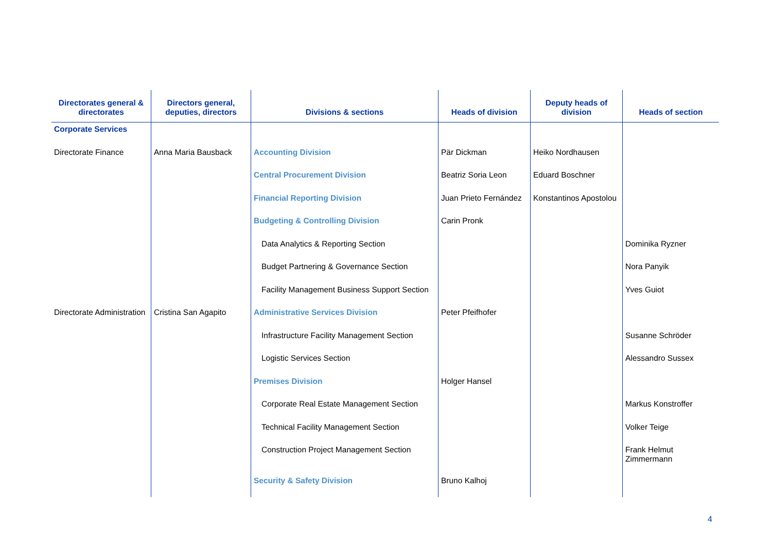| Directorates general & directorates | Directors general, deputies, directors | Divisions & sections | Heads of division | Deputy heads of division | Heads of section |
| --- | --- | --- | --- | --- | --- |
| Corporate Services | | | | | |
| Directorate Finance | Anna Maria Bausback | Accounting Division | Pär Dickman | Heiko Nordhausen | |
| | | Central Procurement Division | Beatriz Soria Leon | Eduard Boschner | |
| | | Financial Reporting Division | Juan Prieto Fernández | Konstantinos Apostolou | |
| | | Budgeting & Controlling Division | Carin Pronk | | |
| | | Data Analytics & Reporting Section | | | Dominika Ryzner |
| | | Budget Partnering & Governance Section | | | Nora Panyik |
| | | Facility Management Business Support Section | | | Yves Guiot |
| Directorate Administration | Cristina San Agapito | Administrative Services Division | Peter Pfeifhofer | | |
| | | Infrastructure Facility Management Section | | | Susanne Schröder |
| | | Logistic Services Section | | | Alessandro Sussex |
| | | Premises Division | Holger Hansel | | |
| | | Corporate Real Estate Management Section | | | Markus Konstroffer |
| | | Technical Facility Management Section | | | Volker Teige |
| | | Construction Project Management Section | | | Frank Helmut Zimmermann |
| | | Security & Safety Division | Bruno Kalhoj | | |
4